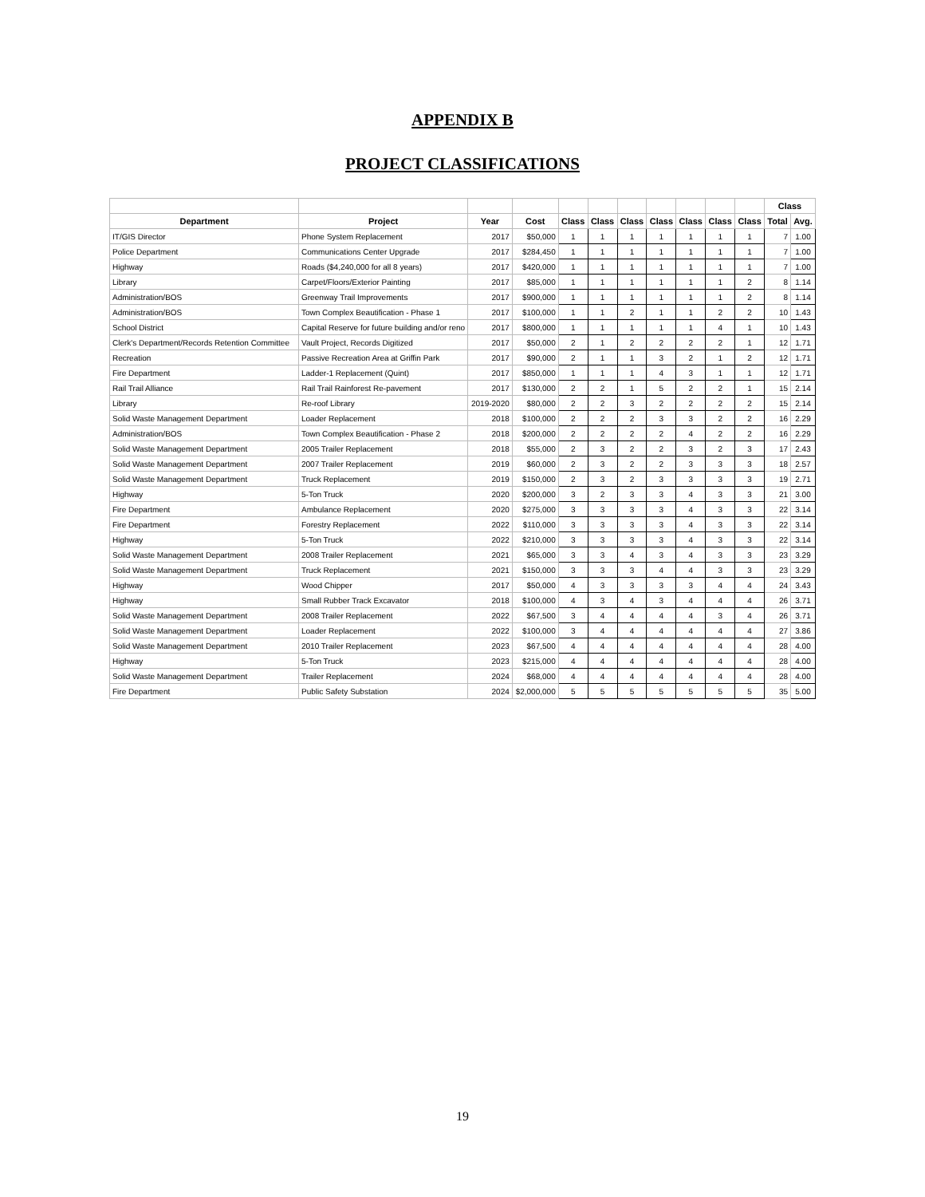APPENDIX B
PROJECT CLASSIFICATIONS
| | | | | | | | | | | | Class | |
| --- | --- | --- | --- | --- | --- | --- | --- | --- | --- | --- | --- | --- |
| Department | Project | Year | Cost | Class | Class | Class | Class | Class | Class | Class | Total | Avg. |
| IT/GIS Director | Phone System Replacement | 2017 | $50,000 | 1 | 1 | 1 | 1 | 1 | 1 | 1 | 7 | 1.00 |
| Police Department | Communications Center Upgrade | 2017 | $284,450 | 1 | 1 | 1 | 1 | 1 | 1 | 1 | 7 | 1.00 |
| Highway | Roads ($4,240,000 for all 8 years) | 2017 | $420,000 | 1 | 1 | 1 | 1 | 1 | 1 | 1 | 7 | 1.00 |
| Library | Carpet/Floors/Exterior Painting | 2017 | $85,000 | 1 | 1 | 1 | 1 | 1 | 1 | 2 | 8 | 1.14 |
| Administration/BOS | Greenway Trail Improvements | 2017 | $900,000 | 1 | 1 | 1 | 1 | 1 | 1 | 2 | 8 | 1.14 |
| Administration/BOS | Town Complex Beautification - Phase 1 | 2017 | $100,000 | 1 | 1 | 2 | 1 | 1 | 2 | 2 | 10 | 1.43 |
| School District | Capital Reserve for future building and/or reno | 2017 | $800,000 | 1 | 1 | 1 | 1 | 1 | 4 | 1 | 10 | 1.43 |
| Clerk's Department/Records Retention Committee | Vault Project, Records Digitized | 2017 | $50,000 | 2 | 1 | 2 | 2 | 2 | 2 | 1 | 12 | 1.71 |
| Recreation | Passive Recreation Area at Griffin Park | 2017 | $90,000 | 2 | 1 | 1 | 3 | 2 | 1 | 2 | 12 | 1.71 |
| Fire Department | Ladder-1 Replacement (Quint) | 2017 | $850,000 | 1 | 1 | 1 | 4 | 3 | 1 | 1 | 12 | 1.71 |
| Rail Trail Alliance | Rail Trail Rainforest Re-pavement | 2017 | $130,000 | 2 | 2 | 1 | 5 | 2 | 2 | 1 | 15 | 2.14 |
| Library | Re-roof Library | 2019-2020 | $80,000 | 2 | 2 | 3 | 2 | 2 | 2 | 2 | 15 | 2.14 |
| Solid Waste Management Department | Loader Replacement | 2018 | $100,000 | 2 | 2 | 2 | 3 | 3 | 2 | 2 | 16 | 2.29 |
| Administration/BOS | Town Complex Beautification - Phase 2 | 2018 | $200,000 | 2 | 2 | 2 | 2 | 4 | 2 | 2 | 16 | 2.29 |
| Solid Waste Management Department | 2005 Trailer Replacement | 2018 | $55,000 | 2 | 3 | 2 | 2 | 3 | 2 | 3 | 17 | 2.43 |
| Solid Waste Management Department | 2007 Trailer Replacement | 2019 | $60,000 | 2 | 3 | 2 | 2 | 3 | 3 | 3 | 18 | 2.57 |
| Solid Waste Management Department | Truck Replacement | 2019 | $150,000 | 2 | 3 | 2 | 3 | 3 | 3 | 3 | 19 | 2.71 |
| Highway | 5-Ton Truck | 2020 | $200,000 | 3 | 2 | 3 | 3 | 4 | 3 | 3 | 21 | 3.00 |
| Fire Department | Ambulance Replacement | 2020 | $275,000 | 3 | 3 | 3 | 3 | 4 | 3 | 3 | 22 | 3.14 |
| Fire Department | Forestry Replacement | 2022 | $110,000 | 3 | 3 | 3 | 3 | 4 | 3 | 3 | 22 | 3.14 |
| Highway | 5-Ton Truck | 2022 | $210,000 | 3 | 3 | 3 | 3 | 4 | 3 | 3 | 22 | 3.14 |
| Solid Waste Management Department | 2008 Trailer Replacement | 2021 | $65,000 | 3 | 3 | 4 | 3 | 4 | 3 | 3 | 23 | 3.29 |
| Solid Waste Management Department | Truck Replacement | 2021 | $150,000 | 3 | 3 | 3 | 4 | 4 | 3 | 3 | 23 | 3.29 |
| Highway | Wood Chipper | 2017 | $50,000 | 4 | 3 | 3 | 3 | 3 | 4 | 4 | 24 | 3.43 |
| Highway | Small Rubber Track Excavator | 2018 | $100,000 | 4 | 3 | 4 | 3 | 4 | 4 | 4 | 26 | 3.71 |
| Solid Waste Management Department | 2008 Trailer Replacement | 2022 | $67,500 | 3 | 4 | 4 | 4 | 4 | 3 | 4 | 26 | 3.71 |
| Solid Waste Management Department | Loader Replacement | 2022 | $100,000 | 3 | 4 | 4 | 4 | 4 | 4 | 4 | 27 | 3.86 |
| Solid Waste Management Department | 2010 Trailer Replacement | 2023 | $67,500 | 4 | 4 | 4 | 4 | 4 | 4 | 4 | 28 | 4.00 |
| Highway | 5-Ton Truck | 2023 | $215,000 | 4 | 4 | 4 | 4 | 4 | 4 | 4 | 28 | 4.00 |
| Solid Waste Management Department | Trailer Replacement | 2024 | $68,000 | 4 | 4 | 4 | 4 | 4 | 4 | 4 | 28 | 4.00 |
| Fire Department | Public Safety Substation | 2024 | $2,000,000 | 5 | 5 | 5 | 5 | 5 | 5 | 5 | 35 | 5.00 |
19